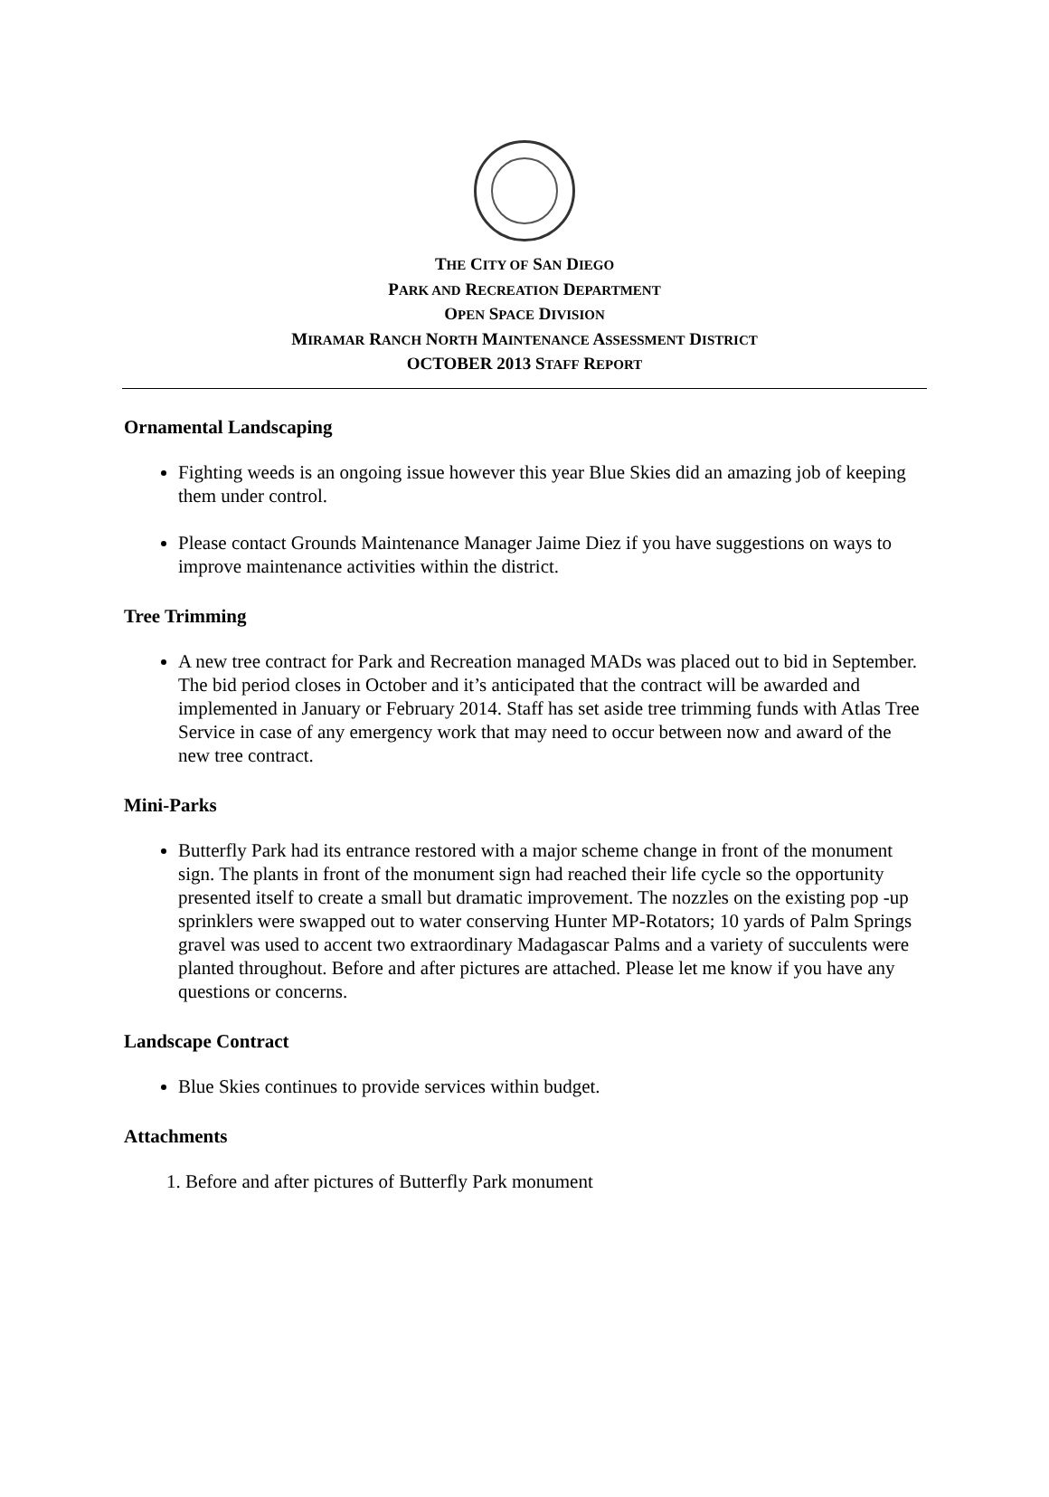THE CITY OF SAN DIEGO
PARK AND RECREATION DEPARTMENT
OPEN SPACE DIVISION
MIRAMAR RANCH NORTH MAINTENANCE ASSESSMENT DISTRICT
OCTOBER 2013 STAFF REPORT
Ornamental Landscaping
Fighting weeds is an ongoing issue however this year Blue Skies did an amazing job of keeping them under control.
Please contact Grounds Maintenance Manager Jaime Diez if you have suggestions on ways to improve maintenance activities within the district.
Tree Trimming
A new tree contract for Park and Recreation managed MADs was placed out to bid in September. The bid period closes in October and it’s anticipated that the contract will be awarded and implemented in January or February 2014. Staff has set aside tree trimming funds with Atlas Tree Service in case of any emergency work that may need to occur between now and award of the new tree contract.
Mini-Parks
Butterfly Park had its entrance restored with a major scheme change in front of the monument sign. The plants in front of the monument sign had reached their life cycle so the opportunity presented itself to create a small but dramatic improvement. The nozzles on the existing pop -up sprinklers were swapped out to water conserving Hunter MP-Rotators; 10 yards of Palm Springs gravel was used to accent two extraordinary Madagascar Palms and a variety of succulents were planted throughout. Before and after pictures are attached. Please let me know if you have any questions or concerns.
Landscape Contract
Blue Skies continues to provide services within budget.
Attachments
1. Before and after pictures of Butterfly Park monument